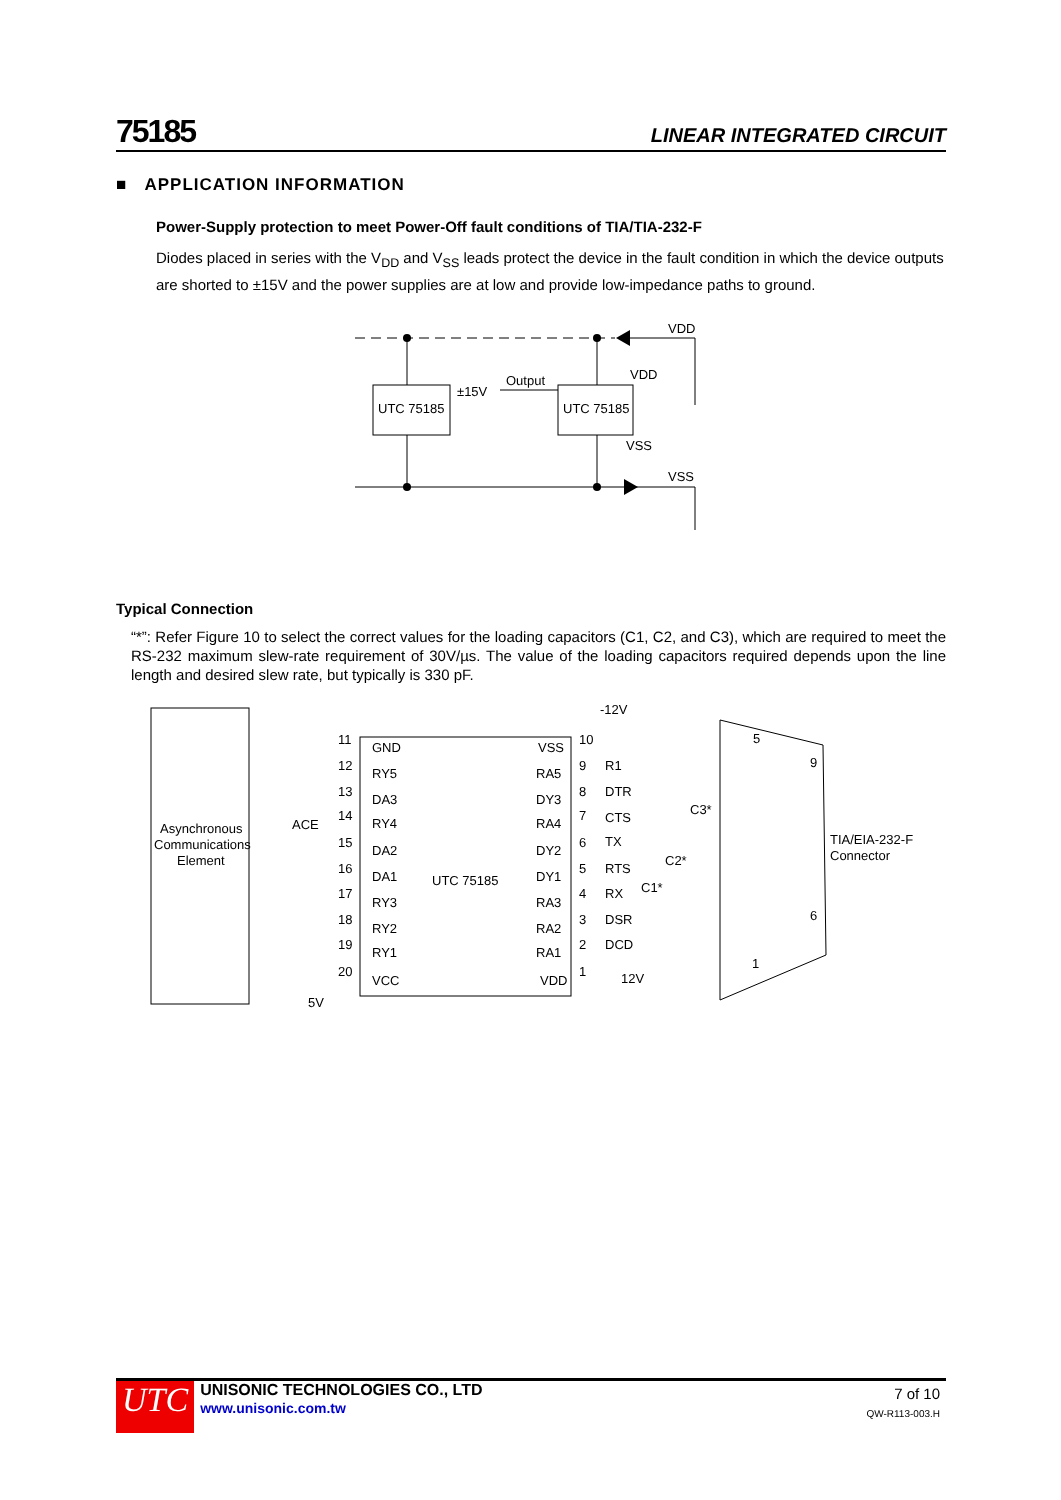75185 LINEAR INTEGRATED CIRCUIT
■ APPLICATION INFORMATION
Power-Supply protection to meet Power-Off fault conditions of TIA/TIA-232-F
Diodes placed in series with the V<sub>DD</sub> and V<sub>SS</sub> leads protect the device in the fault condition in which the device outputs are shorted to ±15V and the power supplies are at low and provide low-impedance paths to ground.
UTC 75185
UTC 75185
±15V
Output
VDD
VDD
VSS
VSS
Typical Connection
“*”: Refer Figure 10 to select the correct values for the loading capacitors (C1, C2, and C3), which are required to meet the RS-232 maximum slew-rate requirement of 30V/µs. The value of the loading capacitors required depends upon the line length and desired slew rate, but typically is 330 pF.
Asynchronous
Communications
Element
ACE
UTC 75185
GND
RY5
DA3
RY4
DA2
DA1
RY3
RY2
RY1
VCC
VSS
RA5
DY3
RA4
DY2
DY1
RA3
RA2
RA1
VDD
11
12
13
14
15
16
17
18
19
20
5V
10
9
8
7
6
5
4
3
2
1
-12V
R1
DTR
CTS
TX
RTS
RX
DSR
DCD
12V
C3*
C2*
C1*
5
9
6
1
TIA/EIA-232-F
Connector
UTC
UNISONIC TECHNOLOGIES CO., LTD
www.unisonic.com.tw
7 of 10
QW-R113-003.H